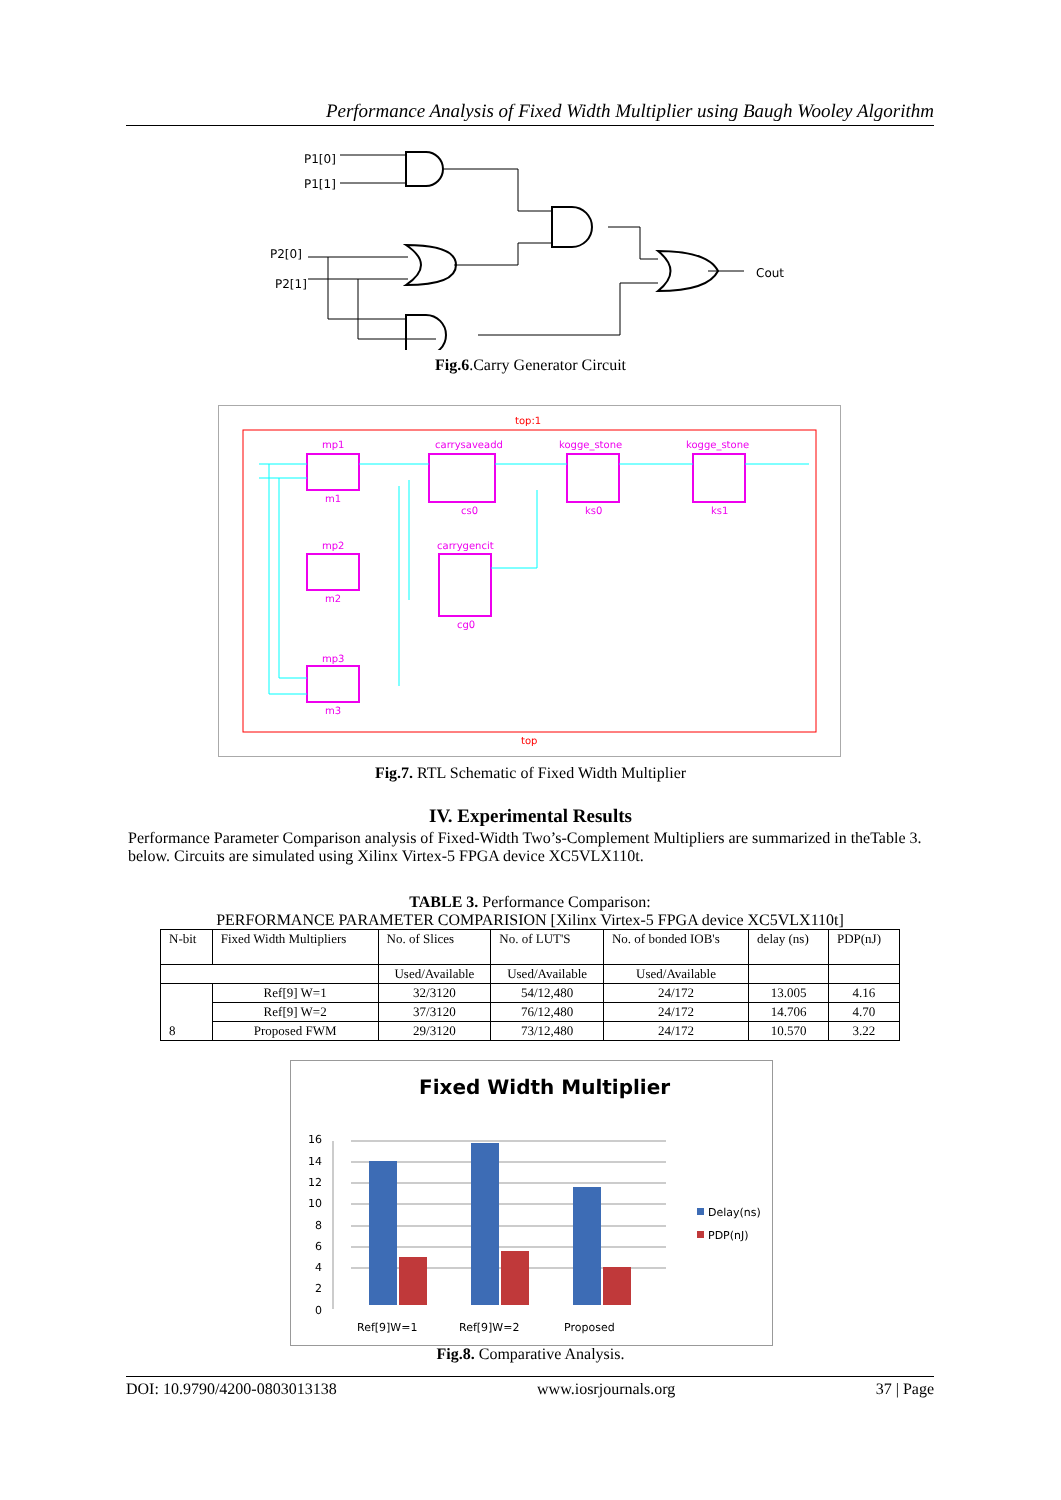Performance Analysis of Fixed Width Multiplier using Baugh Wooley Algorithm
P1[0]
P1[1]
P2[0]
P2[1]
Cout
Fig.6.Carry Generator Circuit
top:1
top
mp1
carrysaveadd
kogge_stone
kogge_stone
m1
cs0
ks0
ks1
mp2
carrygencit
m2
cg0
mp3
m3
Fig.7. RTL Schematic of Fixed Width Multiplier
IV. Experimental Results
Performance Parameter Comparison analysis of Fixed-Width Two’s-Complement Multipliers are summarized in theTable 3. below. Circuits are simulated using Xilinx Virtex-5 FPGA device XC5VLX110t.
TABLE 3. Performance Comparison:
PERFORMANCE PARAMETER COMPARISION [Xilinx Virtex-5 FPGA device XC5VLX110t]
| N-bit | Fixed Width Multipliers | No. of Slices | No. of LUT'S | No. of bonded IOB's | delay (ns) | PDP(nJ) |
| | | Used/Available | Used/Available | Used/Available | | |
| 8 | Ref[9] W=1 | 32/3120 | 54/12,480 | 24/172 | 13.005 | 4.16 |
| | Ref[9] W=2 | 37/3120 | 76/12,480 | 24/172 | 14.706 | 4.70 |
| | Proposed FWM | 29/3120 | 73/12,480 | 24/172 | 10.570 | 3.22 |
Fixed Width Multiplier
16
14
12
10
8
6
4
2
0
Ref[9]W=1
Ref[9]W=2
Proposed
Delay(ns)
PDP(nJ)
Fig.8. Comparative Analysis.
DOI: 10.9790/4200-0803013138 www.iosrjournals.org 37 | Page